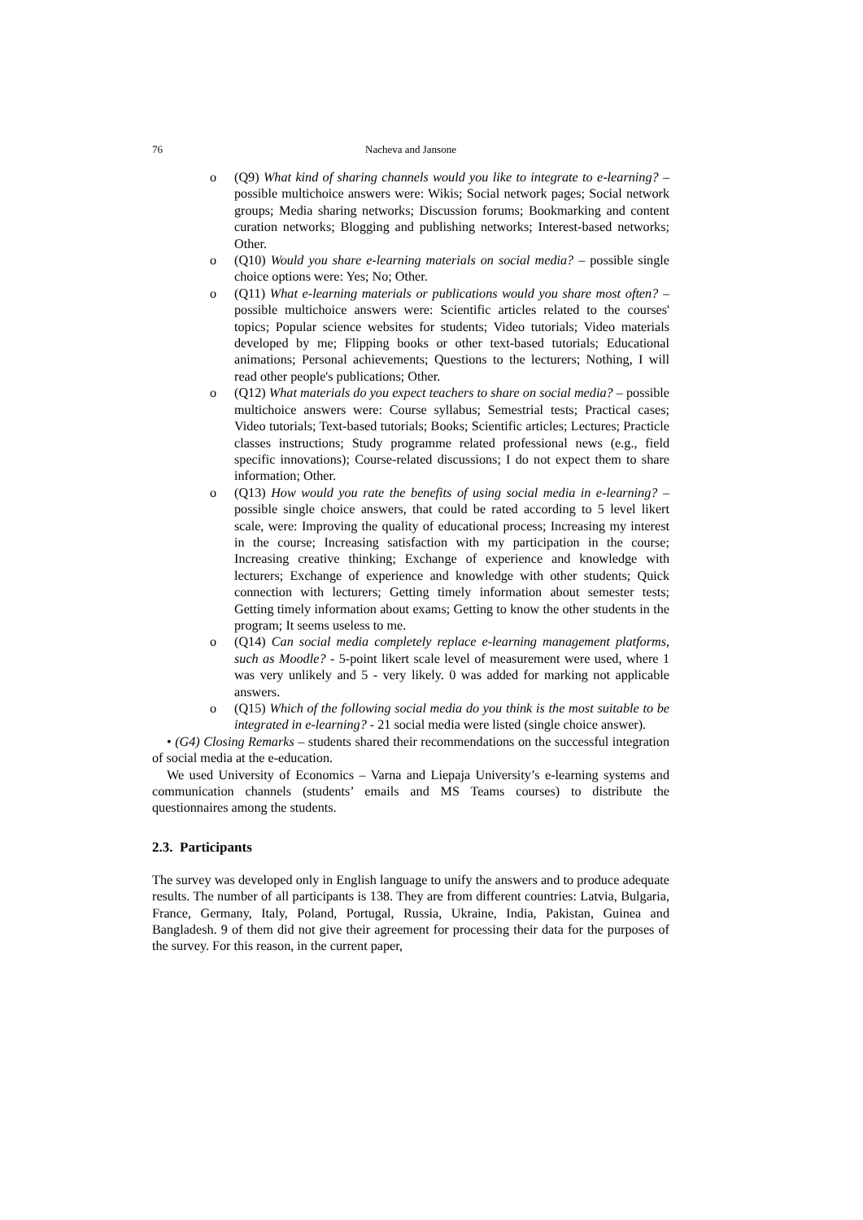76 Nacheva and Jansone
o (Q9) What kind of sharing channels would you like to integrate to e-learning? – possible multichoice answers were: Wikis; Social network pages; Social network groups; Media sharing networks; Discussion forums; Bookmarking and content curation networks; Blogging and publishing networks; Interest-based networks; Other.
o (Q10) Would you share e-learning materials on social media? – possible single choice options were: Yes; No; Other.
o (Q11) What e-learning materials or publications would you share most often? – possible multichoice answers were: Scientific articles related to the courses' topics; Popular science websites for students; Video tutorials; Video materials developed by me; Flipping books or other text-based tutorials; Educational animations; Personal achievements; Questions to the lecturers; Nothing, I will read other people's publications; Other.
o (Q12) What materials do you expect teachers to share on social media? – possible multichoice answers were: Course syllabus; Semestrial tests; Practical cases; Video tutorials; Text-based tutorials; Books; Scientific articles; Lectures; Practicle classes instructions; Study programme related professional news (e.g., field specific innovations); Course-related discussions; I do not expect them to share information; Other.
o (Q13) How would you rate the benefits of using social media in e-learning? – possible single choice answers, that could be rated according to 5 level likert scale, were: Improving the quality of educational process; Increasing my interest in the course; Increasing satisfaction with my participation in the course; Increasing creative thinking; Exchange of experience and knowledge with lecturers; Exchange of experience and knowledge with other students; Quick connection with lecturers; Getting timely information about semester tests; Getting timely information about exams; Getting to know the other students in the program; It seems useless to me.
o (Q14) Can social media completely replace e-learning management platforms, such as Moodle? - 5-point likert scale level of measurement were used, where 1 was very unlikely and 5 - very likely. 0 was added for marking not applicable answers.
o (Q15) Which of the following social media do you think is the most suitable to be integrated in e-learning? - 21 social media were listed (single choice answer).
• (G4) Closing Remarks – students shared their recommendations on the successful integration of social media at the e-education.
We used University of Economics – Varna and Liepaja University’s e-learning systems and communication channels (students’ emails and MS Teams courses) to distribute the questionnaires among the students.
2.3. Participants
The survey was developed only in English language to unify the answers and to produce adequate results. The number of all participants is 138. They are from different countries: Latvia, Bulgaria, France, Germany, Italy, Poland, Portugal, Russia, Ukraine, India, Pakistan, Guinea and Bangladesh. 9 of them did not give their agreement for processing their data for the purposes of the survey. For this reason, in the current paper,